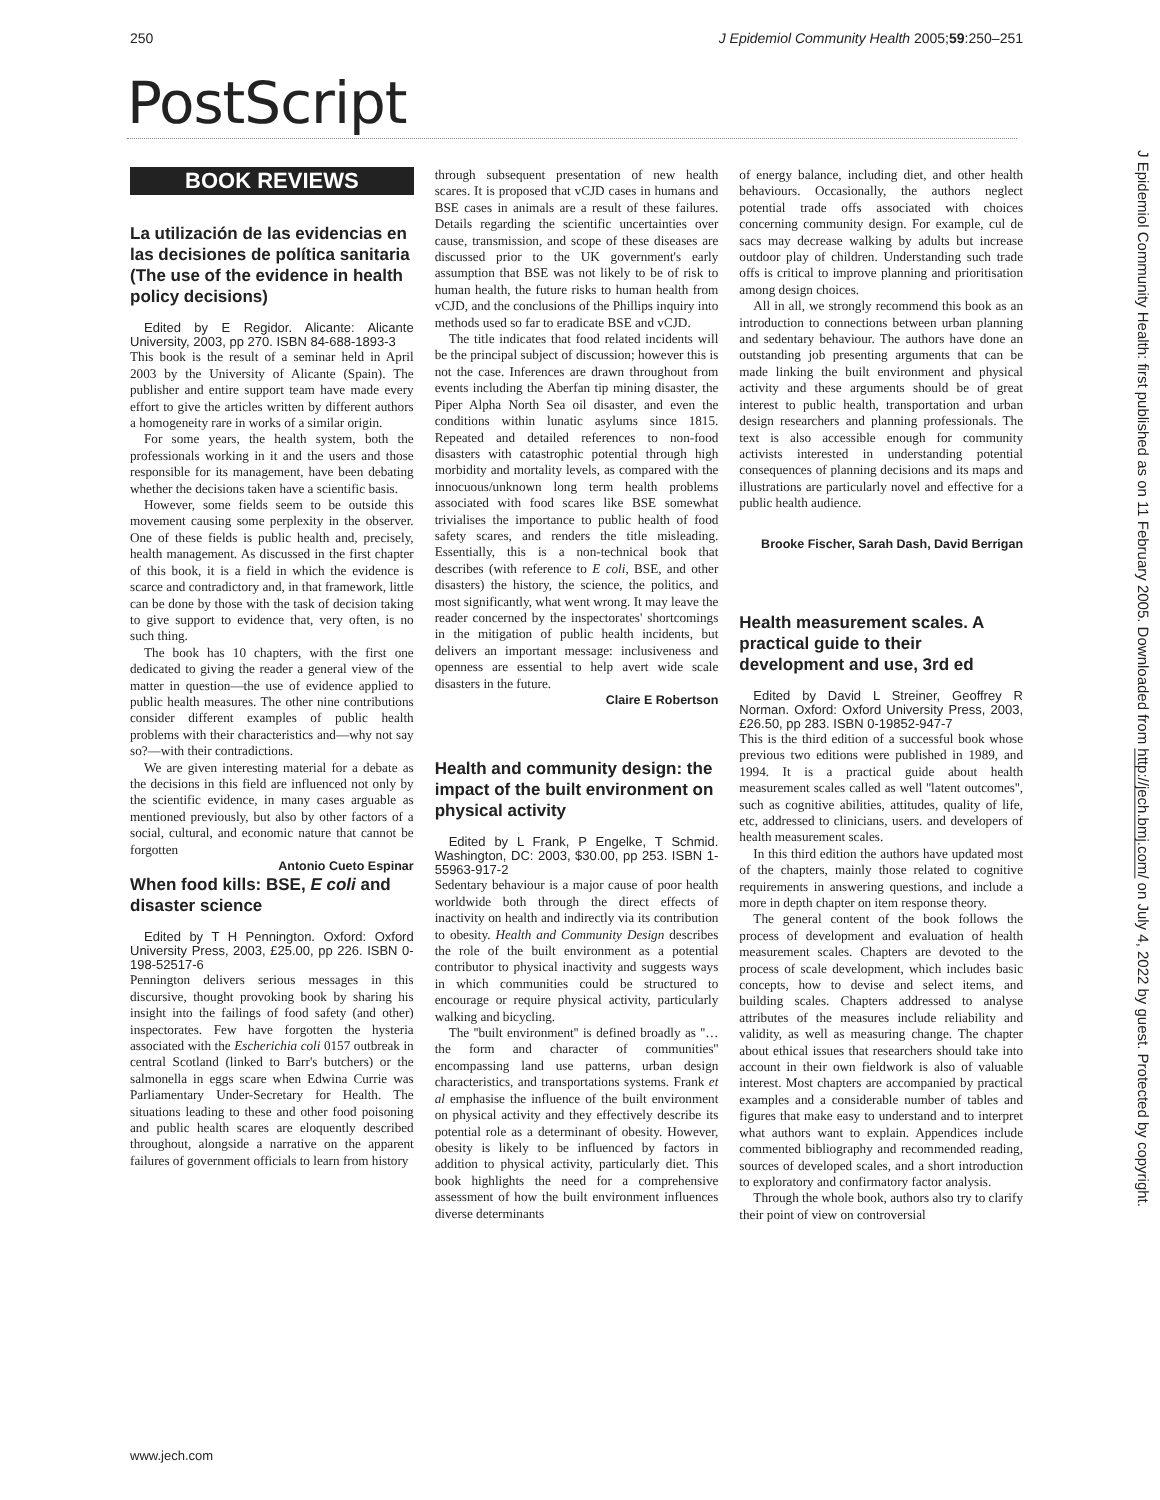250 J Epidemiol Community Health 2005;59:250–251
PostScript
J Epidemiol Community Health: first published as on 11 February 2005. Downloaded from http://jech.bmj.com/ on July 4, 2022 by guest. Protected by copyright.
BOOK REVIEWS
La utilización de las evidencias en las decisiones de política sanitaria (The use of the evidence in health policy decisions)
Edited by E Regidor. Alicante: Alicante University, 2003, pp 270. ISBN 84-688-1893-3
This book is the result of a seminar held in April 2003 by the University of Alicante (Spain). The publisher and entire support team have made every effort to give the articles written by different authors a homogeneity rare in works of a similar origin.
For some years, the health system, both the professionals working in it and the users and those responsible for its management, have been debating whether the decisions taken have a scientific basis.
However, some fields seem to be outside this movement causing some perplexity in the observer. One of these fields is public health and, precisely, health management. As discussed in the first chapter of this book, it is a field in which the evidence is scarce and contradictory and, in that framework, little can be done by those with the task of decision taking to give support to evidence that, very often, is no such thing.
The book has 10 chapters, with the first one dedicated to giving the reader a general view of the matter in question—the use of evidence applied to public health measures. The other nine contributions consider different examples of public health problems with their characteristics and—why not say so?—with their contradictions.
We are given interesting material for a debate as the decisions in this field are influenced not only by the scientific evidence, in many cases arguable as mentioned previously, but also by other factors of a social, cultural, and economic nature that cannot be forgotten
Antonio Cueto Espinar
When food kills: BSE, E coli and disaster science
Edited by T H Pennington. Oxford: Oxford University Press, 2003, £25.00, pp 226. ISBN 0-198-52517-6
Pennington delivers serious messages in this discursive, thought provoking book by sharing his insight into the failings of food safety (and other) inspectorates. Few have forgotten the hysteria associated with the Escherichia coli 0157 outbreak in central Scotland (linked to Barr's butchers) or the salmonella in eggs scare when Edwina Currie was Parliamentary Under-Secretary for Health. The situations leading to these and other food poisoning and public health scares are eloquently described throughout, alongside a narrative on the apparent failures of government officials to learn from history
through subsequent presentation of new health scares. It is proposed that vCJD cases in humans and BSE cases in animals are a result of these failures. Details regarding the scientific uncertainties over cause, transmission, and scope of these diseases are discussed prior to the UK government's early assumption that BSE was not likely to be of risk to human health, the future risks to human health from vCJD, and the conclusions of the Phillips inquiry into methods used so far to eradicate BSE and vCJD.
The title indicates that food related incidents will be the principal subject of discussion; however this is not the case. Inferences are drawn throughout from events including the Aberfan tip mining disaster, the Piper Alpha North Sea oil disaster, and even the conditions within lunatic asylums since 1815. Repeated and detailed references to non-food disasters with catastrophic potential through high morbidity and mortality levels, as compared with the innocuous/unknown long term health problems associated with food scares like BSE somewhat trivialises the importance to public health of food safety scares, and renders the title misleading. Essentially, this is a non-technical book that describes (with reference to E coli, BSE, and other disasters) the history, the science, the politics, and most significantly, what went wrong. It may leave the reader concerned by the inspectorates' shortcomings in the mitigation of public health incidents, but delivers an important message: inclusiveness and openness are essential to help avert wide scale disasters in the future.
Claire E Robertson
Health and community design: the impact of the built environment on physical activity
Edited by L Frank, P Engelke, T Schmid. Washington, DC: 2003, $30.00, pp 253. ISBN 1-55963-917-2
Sedentary behaviour is a major cause of poor health worldwide both through the direct effects of inactivity on health and indirectly via its contribution to obesity. Health and Community Design describes the role of the built environment as a potential contributor to physical inactivity and suggests ways in which communities could be structured to encourage or require physical activity, particularly walking and bicycling.
The ''built environment'' is defined broadly as ''…the form and character of communities'' encompassing land use patterns, urban design characteristics, and transportations systems. Frank et al emphasise the influence of the built environment on physical activity and they effectively describe its potential role as a determinant of obesity. However, obesity is likely to be influenced by factors in addition to physical activity, particularly diet. This book highlights the need for a comprehensive assessment of how the built environment influences diverse determinants
of energy balance, including diet, and other health behaviours. Occasionally, the authors neglect potential trade offs associated with choices concerning community design. For example, cul de sacs may decrease walking by adults but increase outdoor play of children. Understanding such trade offs is critical to improve planning and prioritisation among design choices.
All in all, we strongly recommend this book as an introduction to connections between urban planning and sedentary behaviour. The authors have done an outstanding job presenting arguments that can be made linking the built environment and physical activity and these arguments should be of great interest to public health, transportation and urban design researchers and planning professionals. The text is also accessible enough for community activists interested in understanding potential consequences of planning decisions and its maps and illustrations are particularly novel and effective for a public health audience.
Brooke Fischer, Sarah Dash, David Berrigan
Health measurement scales. A practical guide to their development and use, 3rd ed
Edited by David L Streiner, Geoffrey R Norman. Oxford: Oxford University Press, 2003, £26.50, pp 283. ISBN 0-19852-947-7
This is the third edition of a successful book whose previous two editions were published in 1989, and 1994. It is a practical guide about health measurement scales called as well ''latent outcomes'', such as cognitive abilities, attitudes, quality of life, etc, addressed to clinicians, users. and developers of health measurement scales.
In this third edition the authors have updated most of the chapters, mainly those related to cognitive requirements in answering questions, and include a more in depth chapter on item response theory.
The general content of the book follows the process of development and evaluation of health measurement scales. Chapters are devoted to the process of scale development, which includes basic concepts, how to devise and select items, and building scales. Chapters addressed to analyse attributes of the measures include reliability and validity, as well as measuring change. The chapter about ethical issues that researchers should take into account in their own fieldwork is also of valuable interest. Most chapters are accompanied by practical examples and a considerable number of tables and figures that make easy to understand and to interpret what authors want to explain. Appendices include commented bibliography and recommended reading, sources of developed scales, and a short introduction to exploratory and confirmatory factor analysis.
Through the whole book, authors also try to clarify their point of view on controversial
www.jech.com